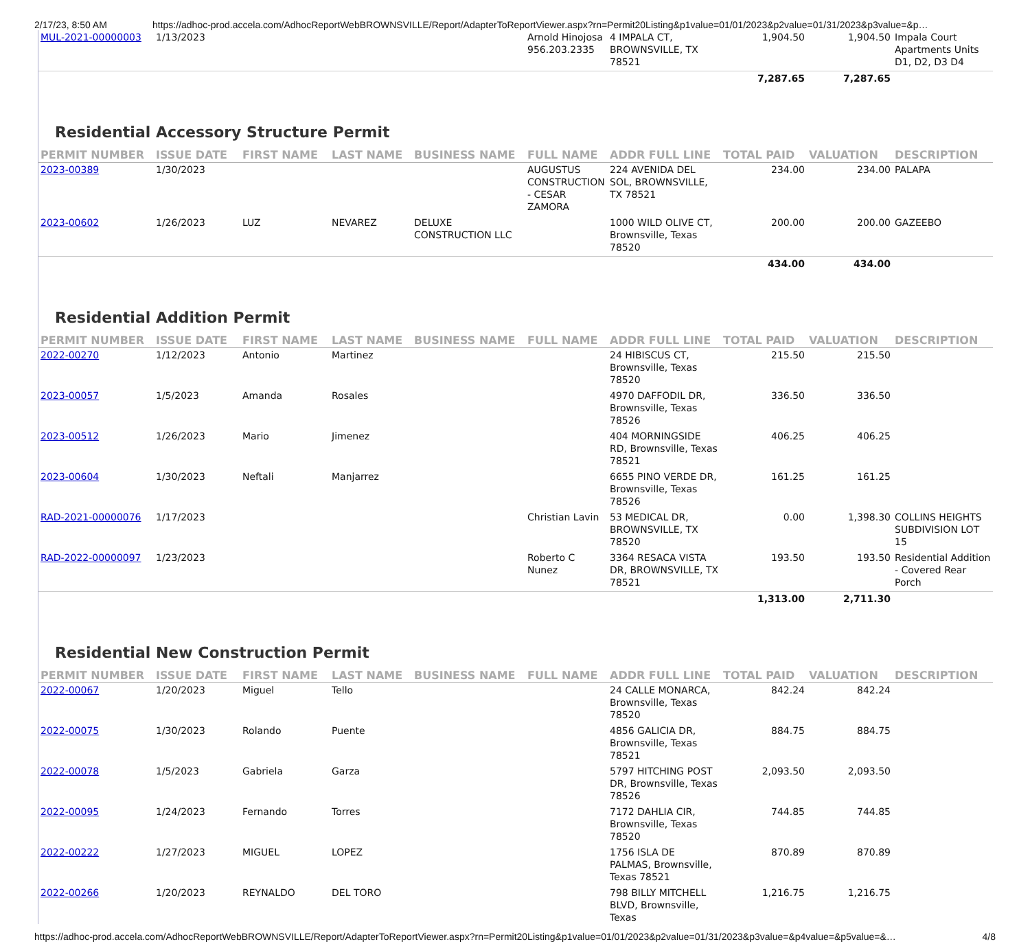2/17/23, 8:50 AM https://adhoc-prod.accela.com/AdhocReportWebBROWNSVILLE/Report/AdapterToReportViewer.aspx?rn=Permit20Listing&p1value=01/01/2023&p2value=01/31/2023&p3value=&p…
| MUL-2021-00000003 | 1/13/2023 | | | | Arnold Hinojosa 956.203.2335 | 4 IMPALA CT, BROWNSVILLE, TX 78521 | 1,904.50 | 1,904.50 | Impala Court Apartments Units D1, D2, D3 D4 |
| | | | | | | | 7,287.65 | 7,287.65 | |
Residential Accessory Structure Permit
| PERMIT NUMBER | ISSUE DATE | FIRST NAME | LAST NAME | BUSINESS NAME | FULL NAME | ADDR FULL LINE | TOTAL PAID | VALUATION | DESCRIPTION |
| --- | --- | --- | --- | --- | --- | --- | --- | --- | --- |
| 2023-00389 | 1/30/2023 | | | | AUGUSTUS CONSTRUCTION - CESAR ZAMORA | 224 AVENIDA DEL SOL, BROWNSVILLE, TX 78521 | 234.00 | 234.00 | PALAPA |
| 2023-00602 | 1/26/2023 | LUZ | NEVAREZ | DELUXE CONSTRUCTION LLC | | 1000 WILD OLIVE CT, Brownsville, Texas 78520 | 200.00 | 200.00 | GAZEEBO |
| | | | | | | | 434.00 | 434.00 | |
Residential Addition Permit
| PERMIT NUMBER | ISSUE DATE | FIRST NAME | LAST NAME | BUSINESS NAME | FULL NAME | ADDR FULL LINE | TOTAL PAID | VALUATION | DESCRIPTION |
| --- | --- | --- | --- | --- | --- | --- | --- | --- | --- |
| 2022-00270 | 1/12/2023 | Antonio | Martinez | | | 24 HIBISCUS CT, Brownsville, Texas 78520 | 215.50 | 215.50 | |
| 2023-00057 | 1/5/2023 | Amanda | Rosales | | | 4970 DAFFODIL DR, Brownsville, Texas 78526 | 336.50 | 336.50 | |
| 2023-00512 | 1/26/2023 | Mario | Jimenez | | | 404 MORNINGSIDE RD, Brownsville, Texas 78521 | 406.25 | 406.25 | |
| 2023-00604 | 1/30/2023 | Neftali | Manjarrez | | | 6655 PINO VERDE DR, Brownsville, Texas 78526 | 161.25 | 161.25 | |
| RAD-2021-00000076 | 1/17/2023 | | | | Christian Lavin | 53 MEDICAL DR, BROWNSVILLE, TX 78520 | 0.00 | 1,398.30 | COLLINS HEIGHTS SUBDIVISION LOT 15 |
| RAD-2022-00000097 | 1/23/2023 | | | | Roberto C Nunez | 3364 RESACA VISTA DR, BROWNSVILLE, TX 78521 | 193.50 | 193.50 | Residential Addition - Covered Rear Porch |
| | | | | | | | 1,313.00 | 2,711.30 | |
Residential New Construction Permit
| PERMIT NUMBER | ISSUE DATE | FIRST NAME | LAST NAME | BUSINESS NAME | FULL NAME | ADDR FULL LINE | TOTAL PAID | VALUATION | DESCRIPTION |
| --- | --- | --- | --- | --- | --- | --- | --- | --- | --- |
| 2022-00067 | 1/20/2023 | Miguel | Tello | | | 24 CALLE MONARCA, Brownsville, Texas 78520 | 842.24 | 842.24 | |
| 2022-00075 | 1/30/2023 | Rolando | Puente | | | 4856 GALICIA DR, Brownsville, Texas 78521 | 884.75 | 884.75 | |
| 2022-00078 | 1/5/2023 | Gabriela | Garza | | | 5797 HITCHING POST DR, Brownsville, Texas 78526 | 2,093.50 | 2,093.50 | |
| 2022-00095 | 1/24/2023 | Fernando | Torres | | | 7172 DAHLIA CIR, Brownsville, Texas 78520 | 744.85 | 744.85 | |
| 2022-00222 | 1/27/2023 | MIGUEL | LOPEZ | | | 1756 ISLA DE PALMAS, Brownsville, Texas 78521 | 870.89 | 870.89 | |
| 2022-00266 | 1/20/2023 | REYNALDO | DEL TORO | | | 798 BILLY MITCHELL BLVD, Brownsville, Texas | 1,216.75 | 1,216.75 | |
https://adhoc-prod.accela.com/AdhocReportWebBROWNSVILLE/Report/AdapterToReportViewer.aspx?rn=Permit20Listing&p1value=01/01/2023&p2value=01/31/2023&p3value=&p4value=&p5value=&… 4/8